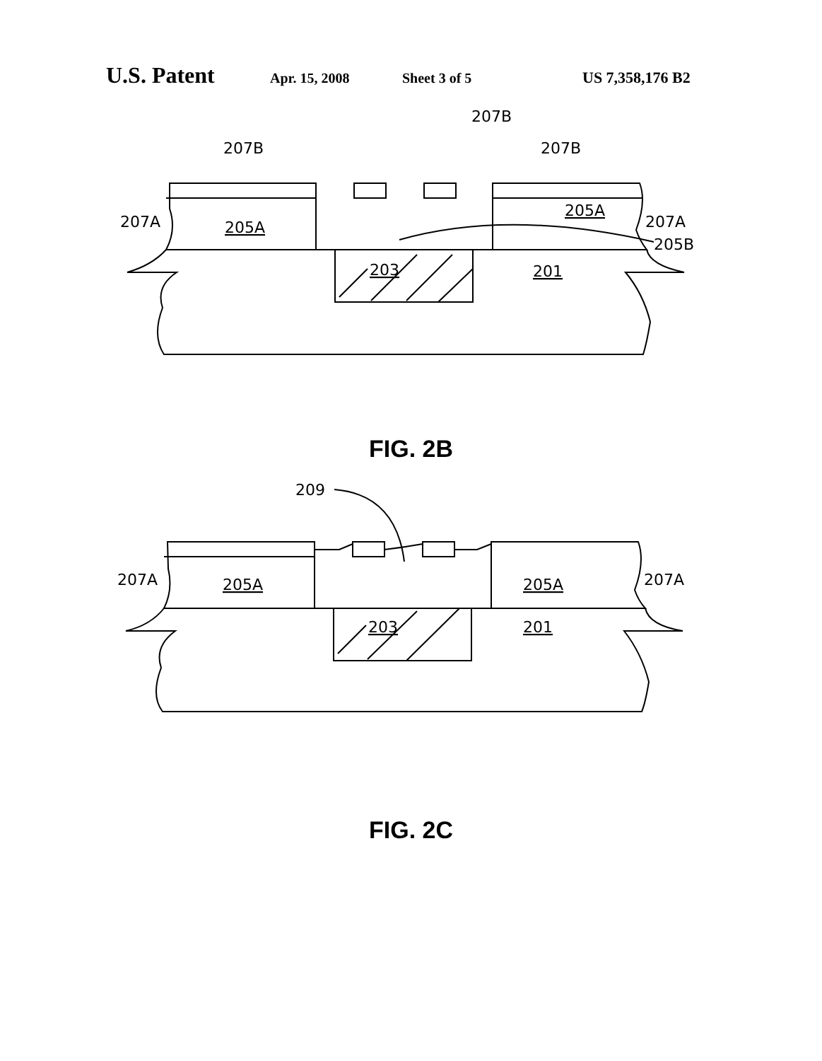U.S. Patent Apr. 15, 2008 Sheet 3 of 5 US 7,358,176 B2
207B
207B
207B
207A
207A
205A
205A
205B
203
201
FIG. 2B
209
207A
207A
205A
205A
203
201
FIG. 2C